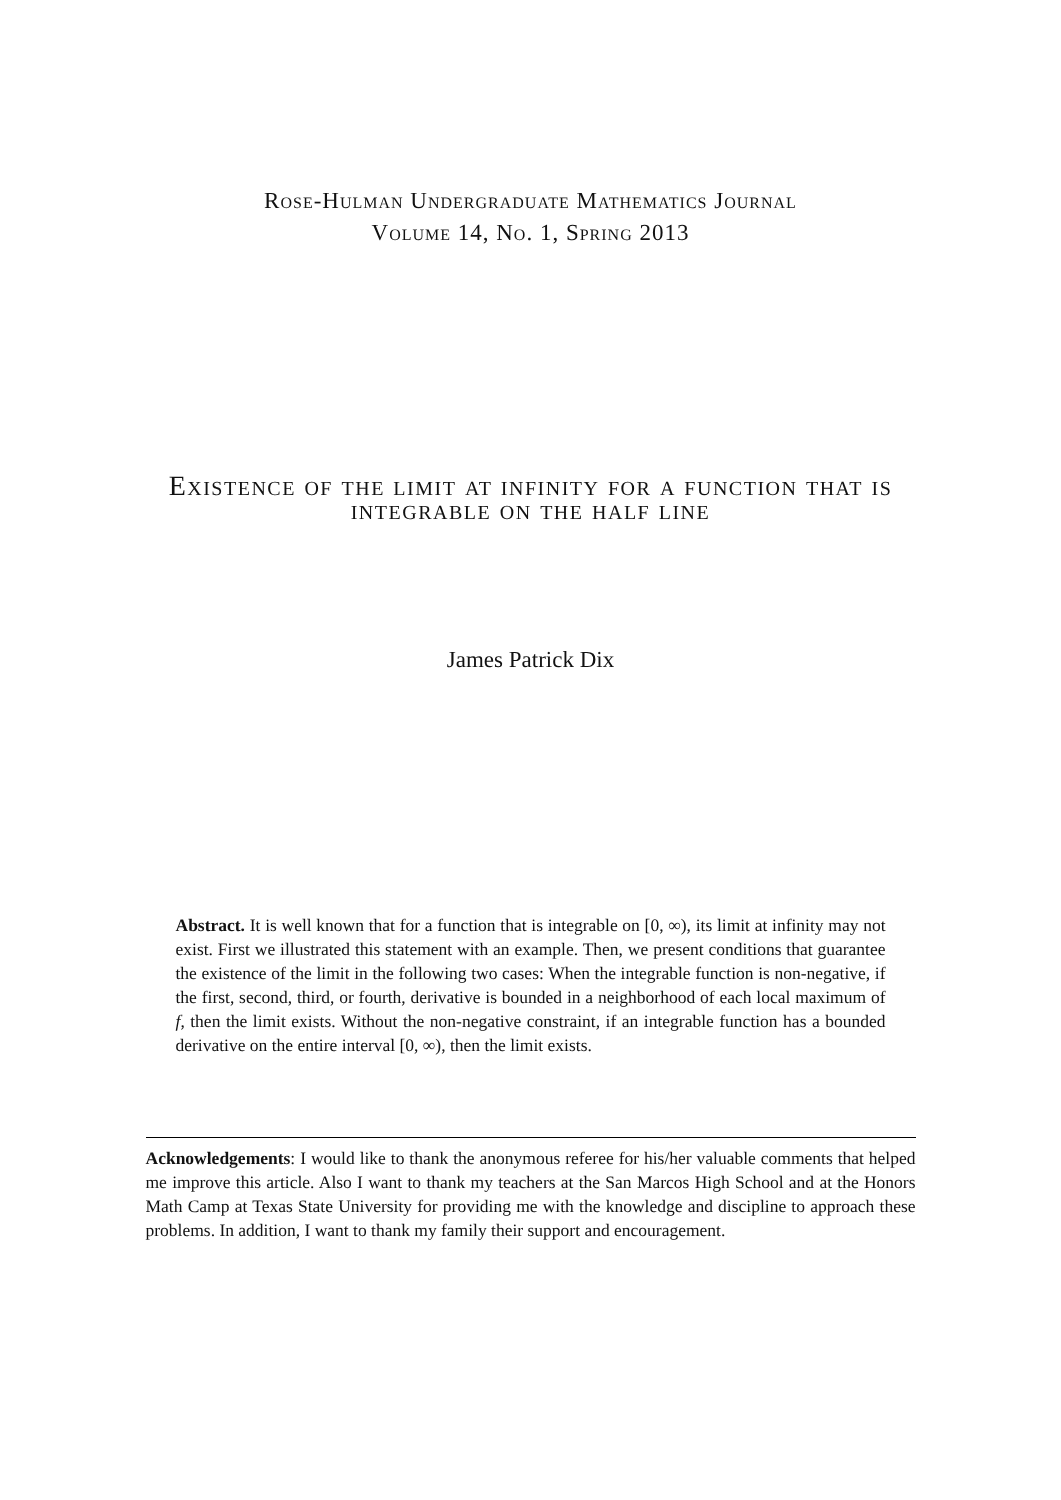Rose-Hulman Undergraduate Mathematics Journal
Volume 14, No. 1, Spring 2013
Existence of the limit at infinity for a function that is integrable on the half line
James Patrick Dix
Abstract. It is well known that for a function that is integrable on [0, ∞), its limit at infinity may not exist. First we illustrated this statement with an example. Then, we present conditions that guarantee the existence of the limit in the following two cases: When the integrable function is non-negative, if the first, second, third, or fourth, derivative is bounded in a neighborhood of each local maximum of f, then the limit exists. Without the non-negative constraint, if an integrable function has a bounded derivative on the entire interval [0, ∞), then the limit exists.
Acknowledgements: I would like to thank the anonymous referee for his/her valuable comments that helped me improve this article. Also I want to thank my teachers at the San Marcos High School and at the Honors Math Camp at Texas State University for providing me with the knowledge and discipline to approach these problems. In addition, I want to thank my family their support and encouragement.